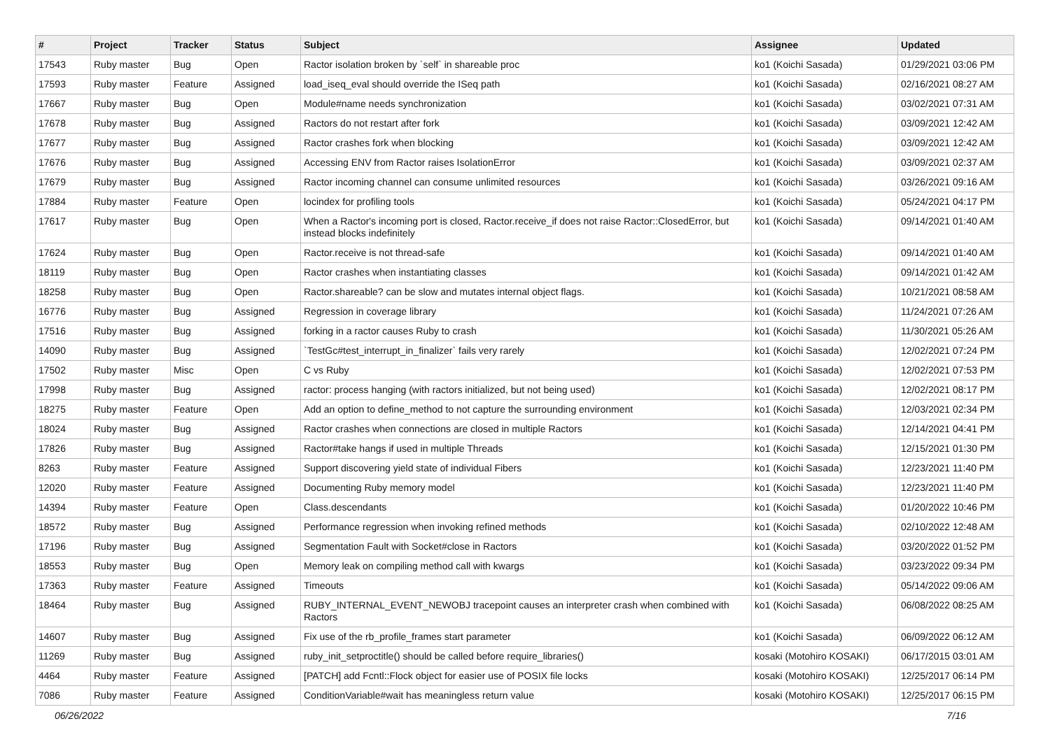| # | Project | Tracker | Status | Subject | Assignee | Updated |
| --- | --- | --- | --- | --- | --- | --- |
| 17543 | Ruby master | Bug | Open | Ractor isolation broken by `self` in shareable proc | ko1 (Koichi Sasada) | 01/29/2021 03:06 PM |
| 17593 | Ruby master | Feature | Assigned | load_iseq_eval should override the ISeq path | ko1 (Koichi Sasada) | 02/16/2021 08:27 AM |
| 17667 | Ruby master | Bug | Open | Module#name needs synchronization | ko1 (Koichi Sasada) | 03/02/2021 07:31 AM |
| 17678 | Ruby master | Bug | Assigned | Ractors do not restart after fork | ko1 (Koichi Sasada) | 03/09/2021 12:42 AM |
| 17677 | Ruby master | Bug | Assigned | Ractor crashes fork when blocking | ko1 (Koichi Sasada) | 03/09/2021 12:42 AM |
| 17676 | Ruby master | Bug | Assigned | Accessing ENV from Ractor raises IsolationError | ko1 (Koichi Sasada) | 03/09/2021 02:37 AM |
| 17679 | Ruby master | Bug | Assigned | Ractor incoming channel can consume unlimited resources | ko1 (Koichi Sasada) | 03/26/2021 09:16 AM |
| 17884 | Ruby master | Feature | Open | locindex for profiling tools | ko1 (Koichi Sasada) | 05/24/2021 04:17 PM |
| 17617 | Ruby master | Bug | Open | When a Ractor's incoming port is closed, Ractor.receive_if does not raise Ractor::ClosedError, but instead blocks indefinitely | ko1 (Koichi Sasada) | 09/14/2021 01:40 AM |
| 17624 | Ruby master | Bug | Open | Ractor.receive is not thread-safe | ko1 (Koichi Sasada) | 09/14/2021 01:40 AM |
| 18119 | Ruby master | Bug | Open | Ractor crashes when instantiating classes | ko1 (Koichi Sasada) | 09/14/2021 01:42 AM |
| 18258 | Ruby master | Bug | Open | Ractor.shareable? can be slow and mutates internal object flags. | ko1 (Koichi Sasada) | 10/21/2021 08:58 AM |
| 16776 | Ruby master | Bug | Assigned | Regression in coverage library | ko1 (Koichi Sasada) | 11/24/2021 07:26 AM |
| 17516 | Ruby master | Bug | Assigned | forking in a ractor causes Ruby to crash | ko1 (Koichi Sasada) | 11/30/2021 05:26 AM |
| 14090 | Ruby master | Bug | Assigned | `TestGc#test_interrupt_in_finalizer` fails very rarely | ko1 (Koichi Sasada) | 12/02/2021 07:24 PM |
| 17502 | Ruby master | Misc | Open | C vs Ruby | ko1 (Koichi Sasada) | 12/02/2021 07:53 PM |
| 17998 | Ruby master | Bug | Assigned | ractor: process hanging (with ractors initialized, but not being used) | ko1 (Koichi Sasada) | 12/02/2021 08:17 PM |
| 18275 | Ruby master | Feature | Open | Add an option to define_method to not capture the surrounding environment | ko1 (Koichi Sasada) | 12/03/2021 02:34 PM |
| 18024 | Ruby master | Bug | Assigned | Ractor crashes when connections are closed in multiple Ractors | ko1 (Koichi Sasada) | 12/14/2021 04:41 PM |
| 17826 | Ruby master | Bug | Assigned | Ractor#take hangs if used in multiple Threads | ko1 (Koichi Sasada) | 12/15/2021 01:30 PM |
| 8263 | Ruby master | Feature | Assigned | Support discovering yield state of individual Fibers | ko1 (Koichi Sasada) | 12/23/2021 11:40 PM |
| 12020 | Ruby master | Feature | Assigned | Documenting Ruby memory model | ko1 (Koichi Sasada) | 12/23/2021 11:40 PM |
| 14394 | Ruby master | Feature | Open | Class.descendants | ko1 (Koichi Sasada) | 01/20/2022 10:46 PM |
| 18572 | Ruby master | Bug | Assigned | Performance regression when invoking refined methods | ko1 (Koichi Sasada) | 02/10/2022 12:48 AM |
| 17196 | Ruby master | Bug | Assigned | Segmentation Fault with Socket#close in Ractors | ko1 (Koichi Sasada) | 03/20/2022 01:52 PM |
| 18553 | Ruby master | Bug | Open | Memory leak on compiling method call with kwargs | ko1 (Koichi Sasada) | 03/23/2022 09:34 PM |
| 17363 | Ruby master | Feature | Assigned | Timeouts | ko1 (Koichi Sasada) | 05/14/2022 09:06 AM |
| 18464 | Ruby master | Bug | Assigned | RUBY_INTERNAL_EVENT_NEWOBJ tracepoint causes an interpreter crash when combined with Ractors | ko1 (Koichi Sasada) | 06/08/2022 08:25 AM |
| 14607 | Ruby master | Bug | Assigned | Fix use of the rb_profile_frames start parameter | ko1 (Koichi Sasada) | 06/09/2022 06:12 AM |
| 11269 | Ruby master | Bug | Assigned | ruby_init_setproctitle() should be called before require_libraries() | kosaki (Motohiro KOSAKI) | 06/17/2015 03:01 AM |
| 4464 | Ruby master | Feature | Assigned | [PATCH] add Fcntl::Flock object for easier use of POSIX file locks | kosaki (Motohiro KOSAKI) | 12/25/2017 06:14 PM |
| 7086 | Ruby master | Feature | Assigned | ConditionVariable#wait has meaningless return value | kosaki (Motohiro KOSAKI) | 12/25/2017 06:15 PM |
06/26/2022 7/16